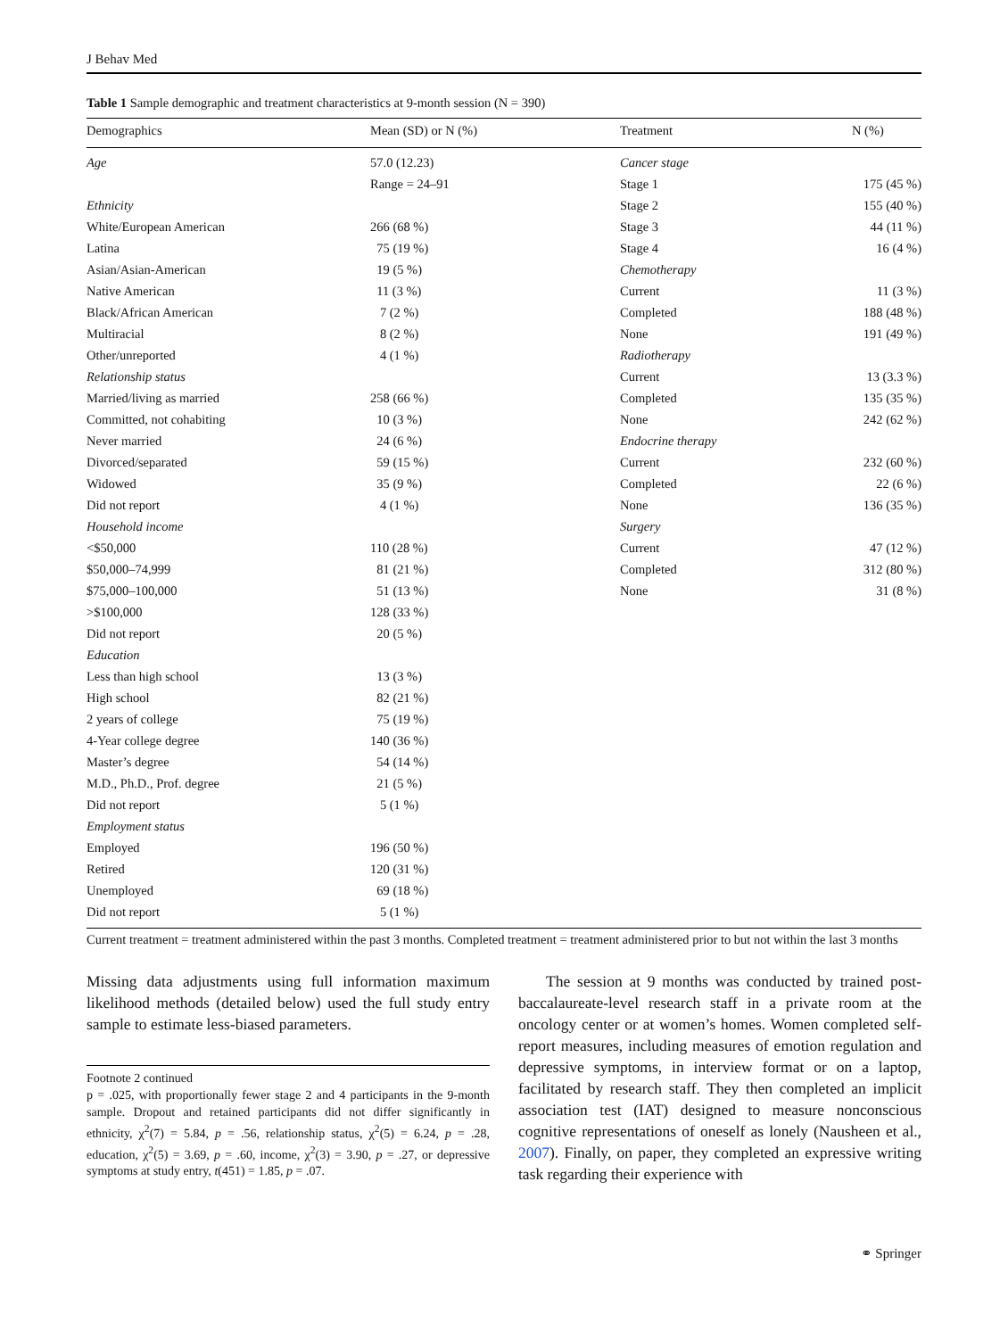J Behav Med
Table 1 Sample demographic and treatment characteristics at 9-month session (N = 390)
| Demographics | Mean (SD) or N (%) | Treatment | N (%) |
| --- | --- | --- | --- |
| Age | 57.0 (12.23) | Cancer stage | |
| | Range = 24–91 | Stage 1 | 175 (45 %) |
| Ethnicity | | Stage 2 | 155 (40 %) |
| White/European American | 266 (68 %) | Stage 3 | 44 (11 %) |
| Latina | 75 (19 %) | Stage 4 | 16 (4 %) |
| Asian/Asian-American | 19 (5 %) | Chemotherapy | |
| Native American | 11 (3 %) | Current | 11 (3 %) |
| Black/African American | 7 (2 %) | Completed | 188 (48 %) |
| Multiracial | 8 (2 %) | None | 191 (49 %) |
| Other/unreported | 4 (1 %) | Radiotherapy | |
| Relationship status | | Current | 13 (3.3 %) |
| Married/living as married | 258 (66 %) | Completed | 135 (35 %) |
| Committed, not cohabiting | 10 (3 %) | None | 242 (62 %) |
| Never married | 24 (6 %) | Endocrine therapy | |
| Divorced/separated | 59 (15 %) | Current | 232 (60 %) |
| Widowed | 35 (9 %) | Completed | 22 (6 %) |
| Did not report | 4 (1 %) | None | 136 (35 %) |
| Household income | | Surgery | |
| <$50,000 | 110 (28 %) | Current | 47 (12 %) |
| $50,000–74,999 | 81 (21 %) | Completed | 312 (80 %) |
| $75,000–100,000 | 51 (13 %) | None | 31 (8 %) |
| >$100,000 | 128 (33 %) | | |
| Did not report | 20 (5 %) | | |
| Education | | | |
| Less than high school | 13 (3 %) | | |
| High school | 82 (21 %) | | |
| 2 years of college | 75 (19 %) | | |
| 4-Year college degree | 140 (36 %) | | |
| Master’s degree | 54 (14 %) | | |
| M.D., Ph.D., Prof. degree | 21 (5 %) | | |
| Did not report | 5 (1 %) | | |
| Employment status | | | |
| Employed | 196 (50 %) | | |
| Retired | 120 (31 %) | | |
| Unemployed | 69 (18 %) | | |
| Did not report | 5 (1 %) | | |
Current treatment = treatment administered within the past 3 months. Completed treatment = treatment administered prior to but not within the last 3 months
Missing data adjustments using full information maximum likelihood methods (detailed below) used the full study entry sample to estimate less-biased parameters.
Footnote 2 continued
p = .025, with proportionally fewer stage 2 and 4 participants in the 9-month sample. Dropout and retained participants did not differ significantly in ethnicity, χ<sup>2</sup>(7) = 5.84, p = .56, relationship status, χ<sup>2</sup>(5) = 6.24, p = .28, education, χ<sup>2</sup>(5) = 3.69, p = .60, income, χ<sup>2</sup>(3) = 3.90, p = .27, or depressive symptoms at study entry, t(451) = 1.85, p = .07.
The session at 9 months was conducted by trained post-baccalaureate-level research staff in a private room at the oncology center or at women’s homes. Women completed self-report measures, including measures of emotion regulation and depressive symptoms, in interview format or on a laptop, facilitated by research staff. They then completed an implicit association test (IAT) designed to measure nonconscious cognitive representations of oneself as lonely (Nausheen et al., 2007). Finally, on paper, they completed an expressive writing task regarding their experience with
⚭ Springer